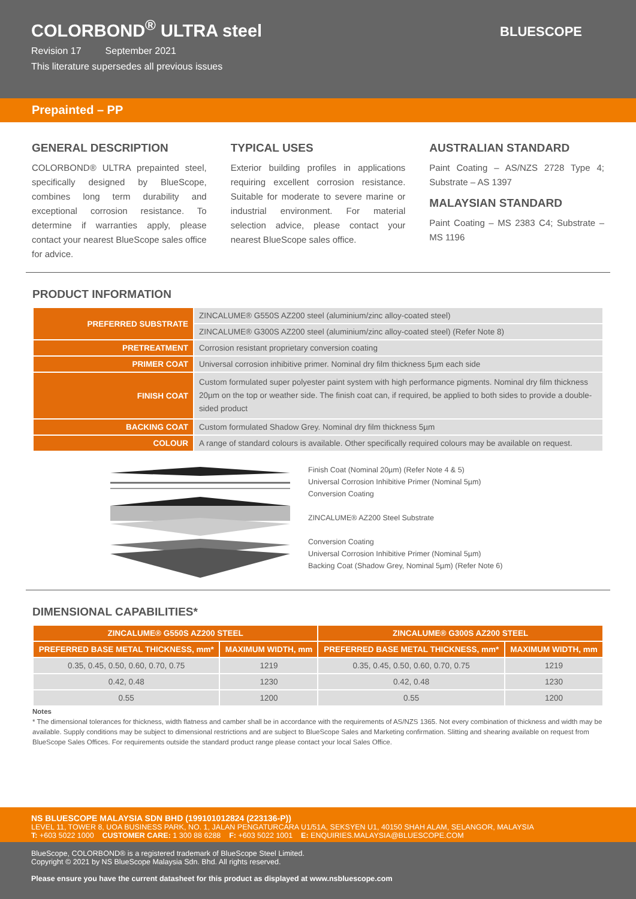COLORBOND<sup>®</sup> ULTRA steel
Revision 17 September 2021
This literature supersedes all previous issues
BLUESCOPE
Prepainted – PP
GENERAL DESCRIPTION
COLORBOND® ULTRA prepainted steel, specifically designed by BlueScope, combines long term durability and exceptional corrosion resistance. To determine if warranties apply, please contact your nearest BlueScope sales office for advice.
TYPICAL USES
Exterior building profiles in applications requiring excellent corrosion resistance. Suitable for moderate to severe marine or industrial environment. For material selection advice, please contact your nearest BlueScope sales office.
AUSTRALIAN STANDARD
Paint Coating – AS/NZS 2728 Type 4; Substrate – AS 1397
MALAYSIAN STANDARD
Paint Coating – MS 2383 C4; Substrate – MS 1196
PRODUCT INFORMATION
| PREFERRED SUBSTRATE | ZINCALUME® G550S AZ200 steel (aluminium/zinc alloy-coated steel) |
| | ZINCALUME® G300S AZ200 steel (aluminium/zinc alloy-coated steel) (Refer Note 8) |
| PRETREATMENT | Corrosion resistant proprietary conversion coating |
| PRIMER COAT | Universal corrosion inhibitive primer. Nominal dry film thickness 5µm each side |
| FINISH COAT | Custom formulated super polyester paint system with high performance pigments. Nominal dry film thickness 20µm on the top or weather side. The finish coat can, if required, be applied to both sides to provide a double-sided product |
| BACKING COAT | Custom formulated Shadow Grey. Nominal dry film thickness 5µm |
| COLOUR | A range of standard colours is available. Other specifically required colours may be available on request. |
Finish Coat (Nominal 20µm) (Refer Note 4 & 5)
Universal Corrosion Inhibitive Primer (Nominal 5µm)
Conversion Coating
ZINCALUME® AZ200 Steel Substrate
Conversion Coating
Universal Corrosion Inhibitive Primer (Nominal 5µm)
Backing Coat (Shadow Grey, Nominal 5µm) (Refer Note 6)
DIMENSIONAL CAPABILITIES*
| ZINCALUME® G550S AZ200 STEEL | | ZINCALUME® G300S AZ200 STEEL | |
| --- | --- | --- | --- |
| PREFERRED BASE METAL THICKNESS, mm* | MAXIMUM WIDTH, mm | PREFERRED BASE METAL THICKNESS, mm* | MAXIMUM WIDTH, mm |
| 0.35, 0.45, 0.50, 0.60, 0.70, 0.75 | 1219 | 0.35, 0.45, 0.50, 0.60, 0.70, 0.75 | 1219 |
| 0.42, 0.48 | 1230 | 0.42, 0.48 | 1230 |
| 0.55 | 1200 | 0.55 | 1200 |
Notes
* The dimensional tolerances for thickness, width flatness and camber shall be in accordance with the requirements of AS/NZS 1365. Not every combination of thickness and width may be available. Supply conditions may be subject to dimensional restrictions and are subject to BlueScope Sales and Marketing confirmation. Slitting and shearing available on request from BlueScope Sales Offices. For requirements outside the standard product range please contact your local Sales Office.
NS BLUESCOPE MALAYSIA SDN BHD (199101012824 (223136-P))
LEVEL 11, TOWER 8, UOA BUSINESS PARK, NO. 1, JALAN PENGATURCARA U1/51A, SEKSYEN U1, 40150 SHAH ALAM, SELANGOR, MALAYSIA
T: +603 5022 1000 CUSTOMER CARE: 1 300 88 6288 F: +603 5022 1001 E: ENQUIRIES.MALAYSIA@BLUESCOPE.COM
BlueScope, COLORBOND® is a registered trademark of BlueScope Steel Limited.
Copyright © 2021 by NS BlueScope Malaysia Sdn. Bhd. All rights reserved.
Please ensure you have the current datasheet for this product as displayed at www.nsbluescope.com